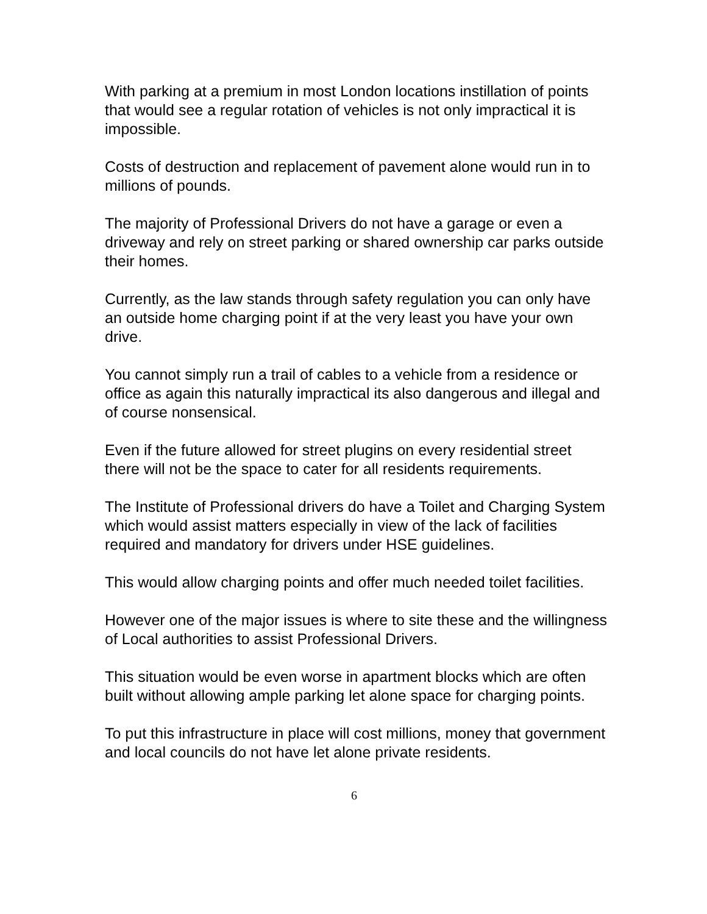With parking at a premium in most London locations instillation of points that would see a regular rotation of vehicles is not only impractical it is impossible.
Costs of destruction and replacement of pavement alone would run in to millions of pounds.
The majority of Professional Drivers do not have a garage or even a driveway and rely on street parking or shared ownership car parks outside their homes.
Currently, as the law stands through safety regulation you can only have an outside home charging point if at the very least you have your own drive.
You cannot simply run a trail of cables to a vehicle from a residence or office as again this naturally impractical its also dangerous and illegal and of course nonsensical.
Even if the future allowed for street plugins on every residential street there will not be the space to cater for all residents requirements.
The Institute of Professional drivers do have a Toilet and Charging System which would assist matters especially in view of the lack of facilities required and mandatory for drivers under HSE guidelines.
This would allow charging points and offer much needed toilet facilities.
However one of the major issues is where to site these and the willingness of Local authorities to assist Professional Drivers.
This situation would be even worse in apartment blocks which are often built without allowing ample parking let alone space for charging points.
To put this infrastructure in place will cost millions, money that government and local councils do not have let alone private residents.
6